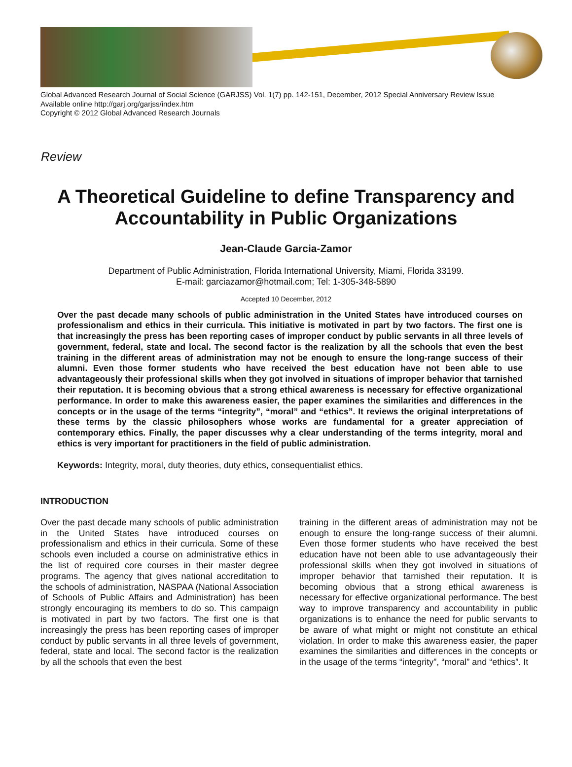Global Advanced Research Journal of Social Science (GARJSS) Vol. 1(7) pp. 142-151, December, 2012 Special Anniversary Review Issue
Available online http://garj.org/garjss/index.htm
Copyright © 2012 Global Advanced Research Journals
Review
A Theoretical Guideline to define Transparency and Accountability in Public Organizations
Jean-Claude Garcia-Zamor
Department of Public Administration, Florida International University, Miami, Florida 33199.
E-mail: garciazamor@hotmail.com; Tel: 1-305-348-5890
Accepted 10 December, 2012
Over the past decade many schools of public administration in the United States have introduced courses on professionalism and ethics in their curricula. This initiative is motivated in part by two factors. The first one is that increasingly the press has been reporting cases of improper conduct by public servants in all three levels of government, federal, state and local. The second factor is the realization by all the schools that even the best training in the different areas of administration may not be enough to ensure the long-range success of their alumni. Even those former students who have received the best education have not been able to use advantageously their professional skills when they got involved in situations of improper behavior that tarnished their reputation. It is becoming obvious that a strong ethical awareness is necessary for effective organizational performance. In order to make this awareness easier, the paper examines the similarities and differences in the concepts or in the usage of the terms “integrity”, “moral” and “ethics”. It reviews the original interpretations of these terms by the classic philosophers whose works are fundamental for a greater appreciation of contemporary ethics. Finally, the paper discusses why a clear understanding of the terms integrity, moral and ethics is very important for practitioners in the field of public administration.
Keywords: Integrity, moral, duty theories, duty ethics, consequentialist ethics.
INTRODUCTION
Over the past decade many schools of public administration in the United States have introduced courses on professionalism and ethics in their curricula. Some of these schools even included a course on administrative ethics in the list of required core courses in their master degree programs. The agency that gives national accreditation to the schools of administration, NASPAA (National Association of Schools of Public Affairs and Administration) has been strongly encouraging its members to do so. This campaign is motivated in part by two factors. The first one is that increasingly the press has been reporting cases of improper conduct by public servants in all three levels of government, federal, state and local. The second factor is the realization by all the schools that even the best
training in the different areas of administration may not be enough to ensure the long-range success of their alumni. Even those former students who have received the best education have not been able to use advantageously their professional skills when they got involved in situations of improper behavior that tarnished their reputation. It is becoming obvious that a strong ethical awareness is necessary for effective organizational performance. The best way to improve transparency and accountability in public organizations is to enhance the need for public servants to be aware of what might or might not constitute an ethical violation. In order to make this awareness easier, the paper examines the similarities and differences in the concepts or in the usage of the terms “integrity”, “moral” and “ethics”. It